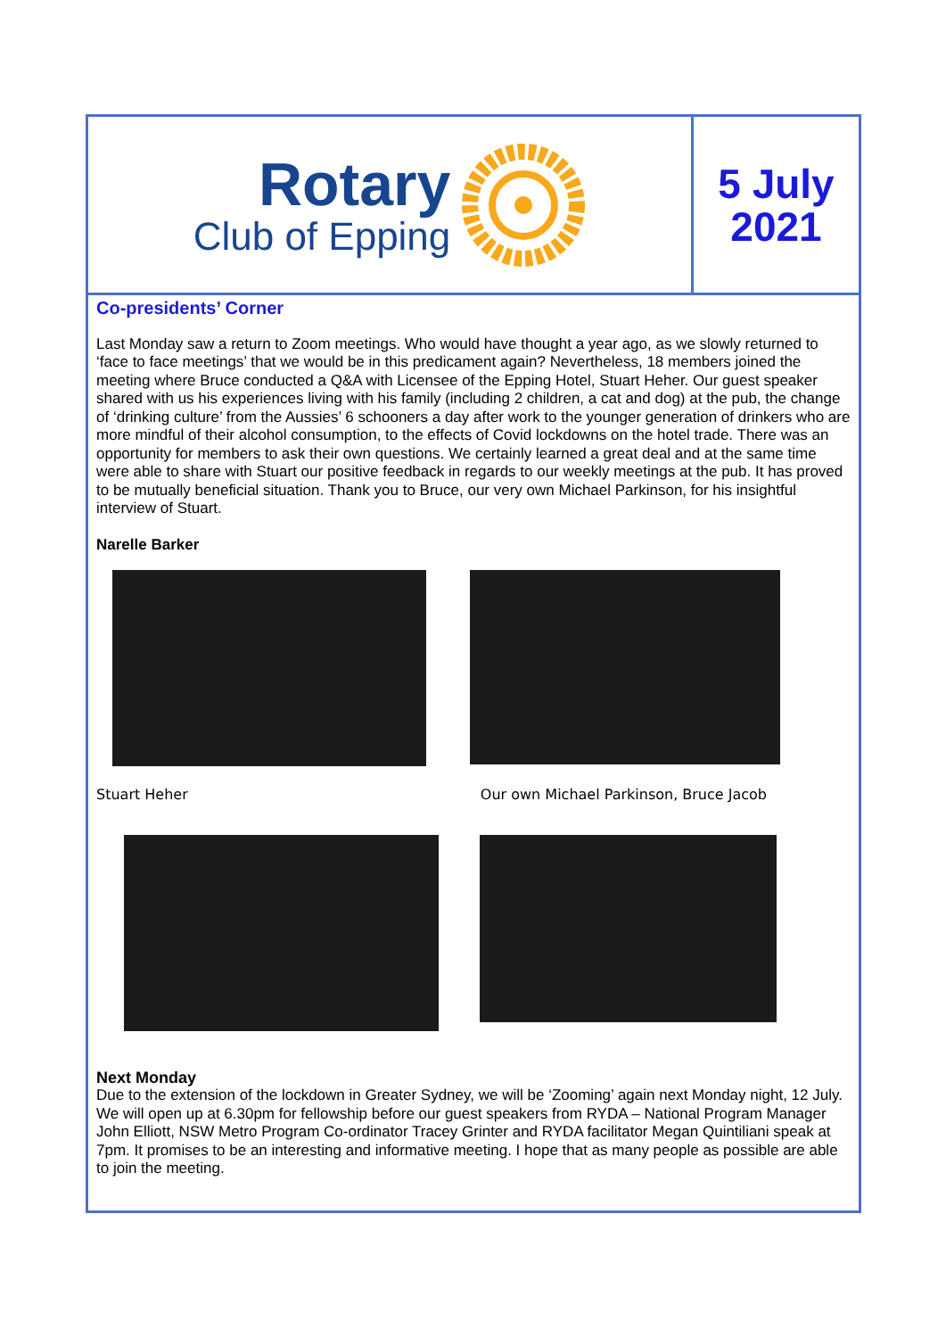Rotary
Club of Epping
5 July
2021
Co-presidents’ Corner
Last Monday saw a return to Zoom meetings. Who would have thought a year ago, as we slowly returned to ‘face to face meetings’ that we would be in this predicament again? Nevertheless, 18 members joined the meeting where Bruce conducted a Q&A with Licensee of the Epping Hotel, Stuart Heher. Our guest speaker shared with us his experiences living with his family (including 2 children, a cat and dog) at the pub, the change of ‘drinking culture’ from the Aussies’ 6 schooners a day after work to the younger generation of drinkers who are more mindful of their alcohol consumption, to the effects of Covid lockdowns on the hotel trade. There was an opportunity for members to ask their own questions. We certainly learned a great deal and at the same time were able to share with Stuart our positive feedback in regards to our weekly meetings at the pub. It has proved to be mutually beneficial situation. Thank you to Bruce, our very own Michael Parkinson, for his insightful interview of Stuart.
Narelle Barker
Stuart Heher Our own Michael Parkinson, Bruce Jacob
Next Monday
Due to the extension of the lockdown in Greater Sydney, we will be ‘Zooming’ again next Monday night, 12 July. We will open up at 6.30pm for fellowship before our guest speakers from RYDA – National Program Manager John Elliott, NSW Metro Program Co-ordinator Tracey Grinter and RYDA facilitator Megan Quintiliani speak at 7pm. It promises to be an interesting and informative meeting. I hope that as many people as possible are able to join the meeting.